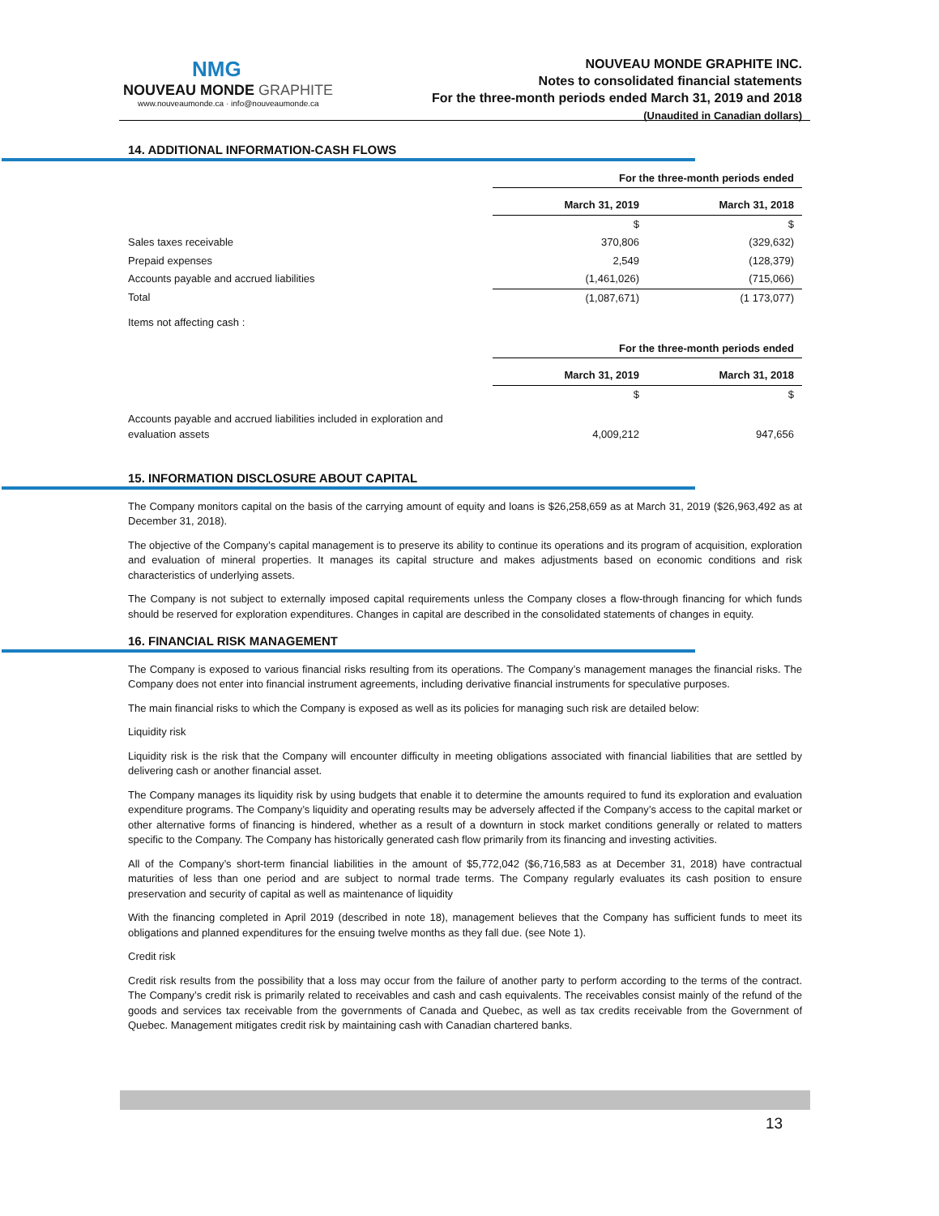NMG
NOUVEAU MONDE GRAPHITE
www.nouveaumonde.ca · info@nouveaumonde.ca
NOUVEAU MONDE GRAPHITE INC.
Notes to consolidated financial statements
For the three-month periods ended March 31, 2019 and 2018
(Unaudited in Canadian dollars)
14. ADDITIONAL INFORMATION-CASH FLOWS
| | For the three-month periods ended | |
| | March 31, 2019 | March 31, 2018 |
| | $ | $ |
| Sales taxes receivable | 370,806 | (329,632) |
| Prepaid expenses | 2,549 | (128,379) |
| Accounts payable and accrued liabilities | (1,461,026) | (715,066) |
| Total | (1,087,671) | (1 173,077) |
Items not affecting cash :
| | For the three-month periods ended | |
| | March 31, 2019 | March 31, 2018 |
| | $ | $ |
| Accounts payable and accrued liabilities included in exploration and evaluation assets | 4,009,212 | 947,656 |
15. INFORMATION DISCLOSURE ABOUT CAPITAL
The Company monitors capital on the basis of the carrying amount of equity and loans is $26,258,659 as at March 31, 2019 ($26,963,492 as at December 31, 2018).
The objective of the Company’s capital management is to preserve its ability to continue its operations and its program of acquisition, exploration and evaluation of mineral properties. It manages its capital structure and makes adjustments based on economic conditions and risk characteristics of underlying assets.
The Company is not subject to externally imposed capital requirements unless the Company closes a flow-through financing for which funds should be reserved for exploration expenditures. Changes in capital are described in the consolidated statements of changes in equity.
16. FINANCIAL RISK MANAGEMENT
The Company is exposed to various financial risks resulting from its operations. The Company’s management manages the financial risks. The Company does not enter into financial instrument agreements, including derivative financial instruments for speculative purposes.
The main financial risks to which the Company is exposed as well as its policies for managing such risk are detailed below:
Liquidity risk
Liquidity risk is the risk that the Company will encounter difficulty in meeting obligations associated with financial liabilities that are settled by delivering cash or another financial asset.
The Company manages its liquidity risk by using budgets that enable it to determine the amounts required to fund its exploration and evaluation expenditure programs. The Company’s liquidity and operating results may be adversely affected if the Company’s access to the capital market or other alternative forms of financing is hindered, whether as a result of a downturn in stock market conditions generally or related to matters specific to the Company. The Company has historically generated cash flow primarily from its financing and investing activities.
All of the Company’s short-term financial liabilities in the amount of $5,772,042 ($6,716,583 as at December 31, 2018) have contractual maturities of less than one period and are subject to normal trade terms. The Company regularly evaluates its cash position to ensure preservation and security of capital as well as maintenance of liquidity
With the financing completed in April 2019 (described in note 18), management believes that the Company has sufficient funds to meet its obligations and planned expenditures for the ensuing twelve months as they fall due. (see Note 1).
Credit risk
Credit risk results from the possibility that a loss may occur from the failure of another party to perform according to the terms of the contract. The Company’s credit risk is primarily related to receivables and cash and cash equivalents. The receivables consist mainly of the refund of the goods and services tax receivable from the governments of Canada and Quebec, as well as tax credits receivable from the Government of Quebec. Management mitigates credit risk by maintaining cash with Canadian chartered banks.
13